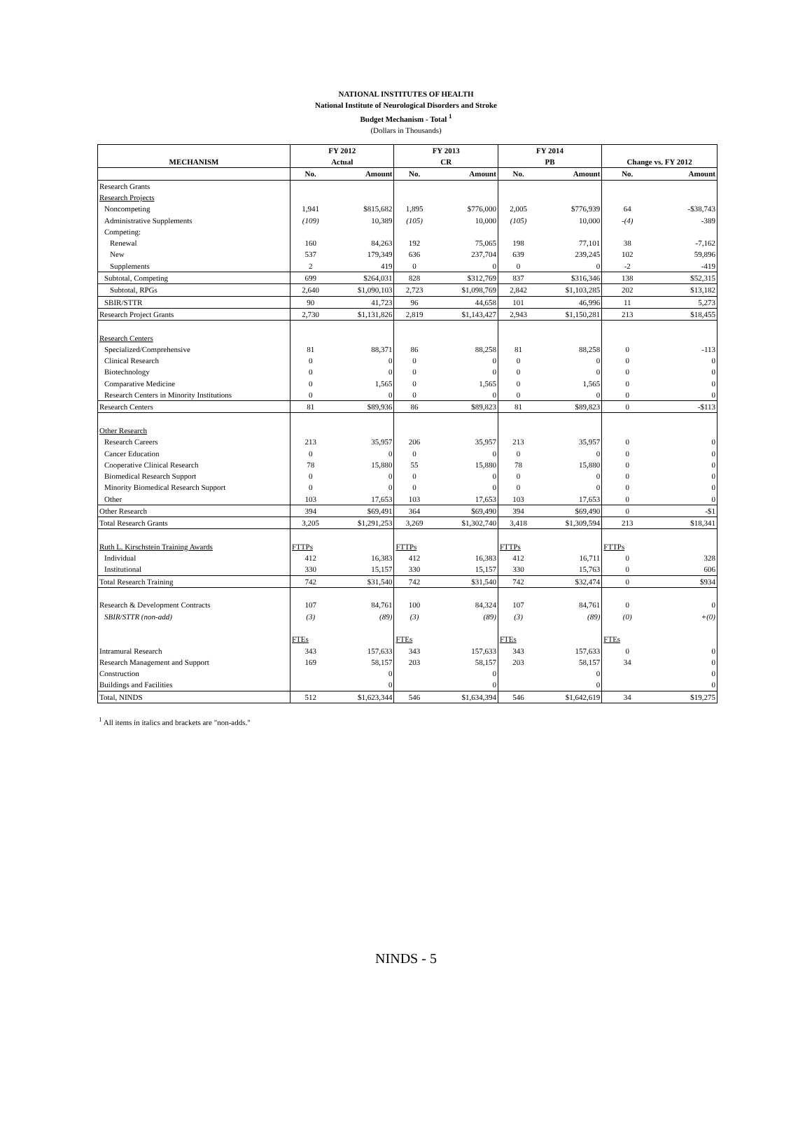NATIONAL INSTITUTES OF HEALTH
National Institute of Neurological Disorders and Stroke
Budget Mechanism - Total <sup>1</sup>
(Dollars in Thousands)
| | FY 2012 | | FY 2013 | | FY 2014 | | | |
| --- | --- | --- | --- | --- | --- | --- | --- | --- |
| MECHANISM | Actual | | CR | | PB | | Change vs. FY 2012 | |
| | No. | Amount | No. | Amount | No. | Amount | No. | Amount |
| Research Grants | | | | | | | | |
| Research Projects | | | | | | | | |
| Noncompeting | 1,941 | $815,682 | 1,895 | $776,000 | 2,005 | $776,939 | 64 | -$38,743 |
| Administrative Supplements | (109) | 10,389 | (105) | 10,000 | (105) | 10,000 | -(4) | -389 |
| Competing: | | | | | | | | |
| Renewal | 160 | 84,263 | 192 | 75,065 | 198 | 77,101 | 38 | -7,162 |
| New | 537 | 179,349 | 636 | 237,704 | 639 | 239,245 | 102 | 59,896 |
| Supplements | 2 | 419 | 0 | 0 | 0 | 0 | -2 | -419 |
| Subtotal, Competing | 699 | $264,031 | 828 | $312,769 | 837 | $316,346 | 138 | $52,315 |
| Subtotal, RPGs | 2,640 | $1,090,103 | 2,723 | $1,098,769 | 2,842 | $1,103,285 | 202 | $13,182 |
| SBIR/STTR | 90 | 41,723 | 96 | 44,658 | 101 | 46,996 | 11 | 5,273 |
| Research Project Grants | 2,730 | $1,131,826 | 2,819 | $1,143,427 | 2,943 | $1,150,281 | 213 | $18,455 |
| Research Centers | | | | | | | | |
| Specialized/Comprehensive | 81 | 88,371 | 86 | 88,258 | 81 | 88,258 | 0 | -113 |
| Clinical Research | 0 | 0 | 0 | 0 | 0 | 0 | 0 | 0 |
| Biotechnology | 0 | 0 | 0 | 0 | 0 | 0 | 0 | 0 |
| Comparative Medicine | 0 | 1,565 | 0 | 1,565 | 0 | 1,565 | 0 | 0 |
| Research Centers in Minority Institutions | 0 | 0 | 0 | 0 | 0 | 0 | 0 | 0 |
| Research Centers | 81 | $89,936 | 86 | $89,823 | 81 | $89,823 | 0 | -$113 |
| Other Research | | | | | | | | |
| Research Careers | 213 | 35,957 | 206 | 35,957 | 213 | 35,957 | 0 | 0 |
| Cancer Education | 0 | 0 | 0 | 0 | 0 | 0 | 0 | 0 |
| Cooperative Clinical Research | 78 | 15,880 | 55 | 15,880 | 78 | 15,880 | 0 | 0 |
| Biomedical Research Support | 0 | 0 | 0 | 0 | 0 | 0 | 0 | 0 |
| Minority Biomedical Research Support | 0 | 0 | 0 | 0 | 0 | 0 | 0 | 0 |
| Other | 103 | 17,653 | 103 | 17,653 | 103 | 17,653 | 0 | 0 |
| Other Research | 394 | $69,491 | 364 | $69,490 | 394 | $69,490 | 0 | -$1 |
| Total Research Grants | 3,205 | $1,291,253 | 3,269 | $1,302,740 | 3,418 | $1,309,594 | 213 | $18,341 |
| Ruth L. Kirschstein Training Awards | FTTPs | | FTTPs | | FTTPs | | FTTPs | |
| Individual | 412 | 16,383 | 412 | 16,383 | 412 | 16,711 | 0 | 328 |
| Institutional | 330 | 15,157 | 330 | 15,157 | 330 | 15,763 | 0 | 606 |
| Total Research Training | 742 | $31,540 | 742 | $31,540 | 742 | $32,474 | 0 | $934 |
| Research & Development Contracts | 107 | 84,761 | 100 | 84,324 | 107 | 84,761 | 0 | 0 |
| SBIR/STTR (non-add) | (3) | (89) | (3) | (89) | (3) | (89) | (0) | +(0) |
| | FTEs | | FTEs | | FTEs | | FTEs | |
| Intramural Research | 343 | 157,633 | 343 | 157,633 | 343 | 157,633 | 0 | 0 |
| Research Management and Support | 169 | 58,157 | 203 | 58,157 | 203 | 58,157 | 34 | 0 |
| Construction | | 0 | | 0 | | 0 | | 0 |
| Buildings and Facilities | | 0 | | 0 | | 0 | | 0 |
| Total, NINDS | 512 | $1,623,344 | 546 | $1,634,394 | 546 | $1,642,619 | 34 | $19,275 |
<sup>1</sup> All items in italics and brackets are "non-adds."
NINDS - 5